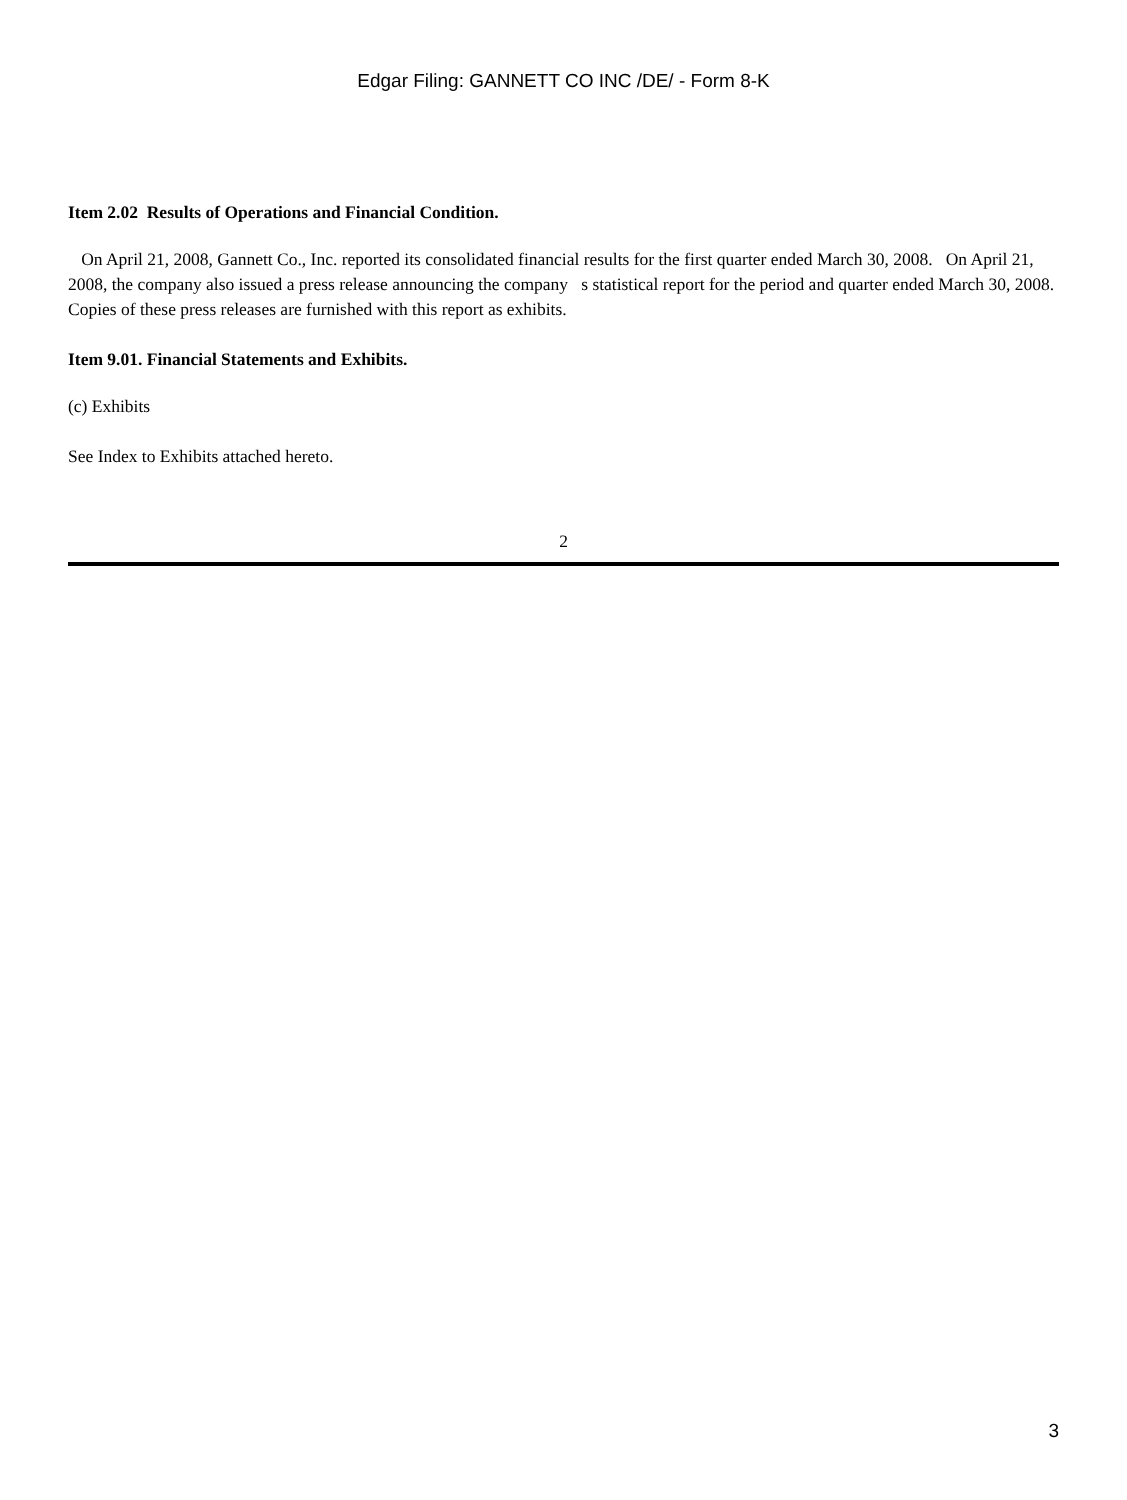Edgar Filing: GANNETT CO INC /DE/ - Form 8-K
Item 2.02 Results of Operations and Financial Condition.
On April 21, 2008, Gannett Co., Inc. reported its consolidated financial results for the first quarter ended March 30, 2008. On April 21, 2008, the company also issued a press release announcing the company s statistical report for the period and quarter ended March 30, 2008. Copies of these press releases are furnished with this report as exhibits.
Item 9.01. Financial Statements and Exhibits.
(c) Exhibits
See Index to Exhibits attached hereto.
2
3